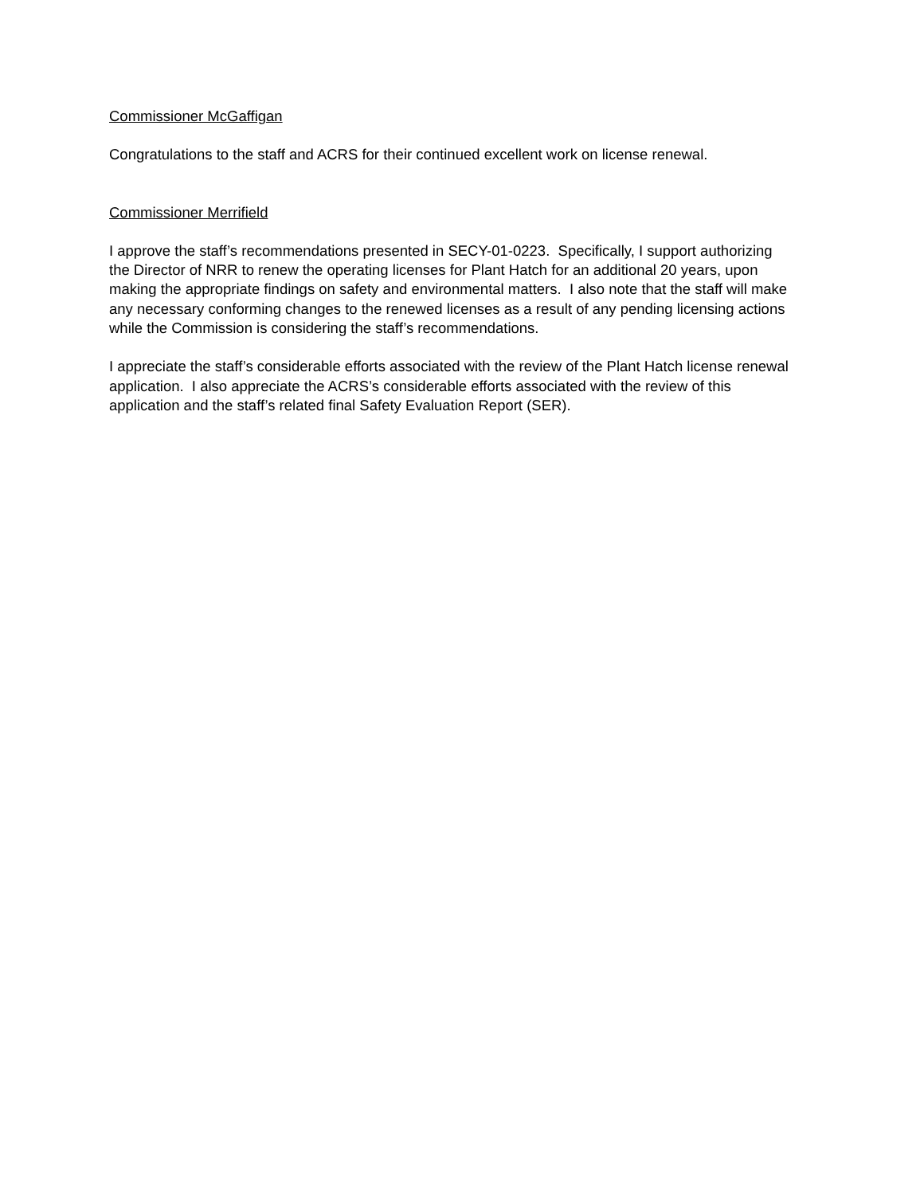Commissioner McGaffigan
Congratulations to the staff and ACRS for their continued excellent work on license renewal.
Commissioner Merrifield
I approve the staff’s recommendations presented in SECY-01-0223. Specifically, I support authorizing the Director of NRR to renew the operating licenses for Plant Hatch for an additional 20 years, upon making the appropriate findings on safety and environmental matters. I also note that the staff will make any necessary conforming changes to the renewed licenses as a result of any pending licensing actions while the Commission is considering the staff’s recommendations.
I appreciate the staff’s considerable efforts associated with the review of the Plant Hatch license renewal application. I also appreciate the ACRS’s considerable efforts associated with the review of this application and the staff’s related final Safety Evaluation Report (SER).